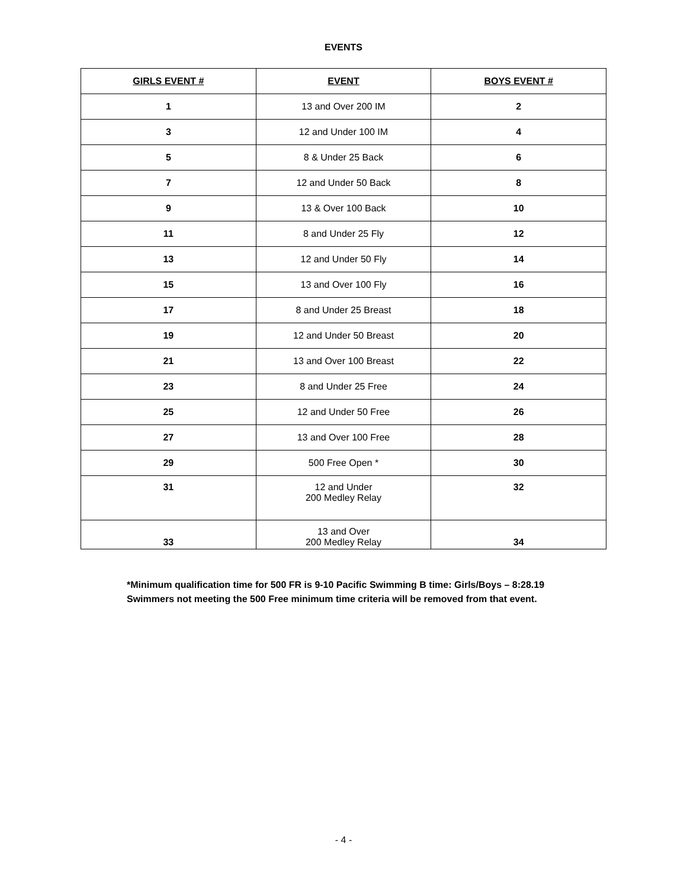EVENTS
| GIRLS EVENT # | EVENT | BOYS EVENT # |
| --- | --- | --- |
| 1 | 13 and Over 200 IM | 2 |
| 3 | 12 and Under 100 IM | 4 |
| 5 | 8 & Under 25 Back | 6 |
| 7 | 12 and Under 50 Back | 8 |
| 9 | 13 & Over 100 Back | 10 |
| 11 | 8 and Under 25 Fly | 12 |
| 13 | 12 and Under 50 Fly | 14 |
| 15 | 13 and Over 100 Fly | 16 |
| 17 | 8 and Under 25 Breast | 18 |
| 19 | 12 and Under 50 Breast | 20 |
| 21 | 13 and Over 100 Breast | 22 |
| 23 | 8 and Under 25 Free | 24 |
| 25 | 12 and Under 50 Free | 26 |
| 27 | 13 and Over 100 Free | 28 |
| 29 | 500 Free Open * | 30 |
| 31 | 12 and Under 200 Medley Relay | 32 |
| 33 | 13 and Over 200 Medley Relay | 34 |
*Minimum qualification time for 500 FR is 9-10 Pacific Swimming B time: Girls/Boys – 8:28.19
Swimmers not meeting the 500 Free minimum time criteria will be removed from that event.
- 4 -